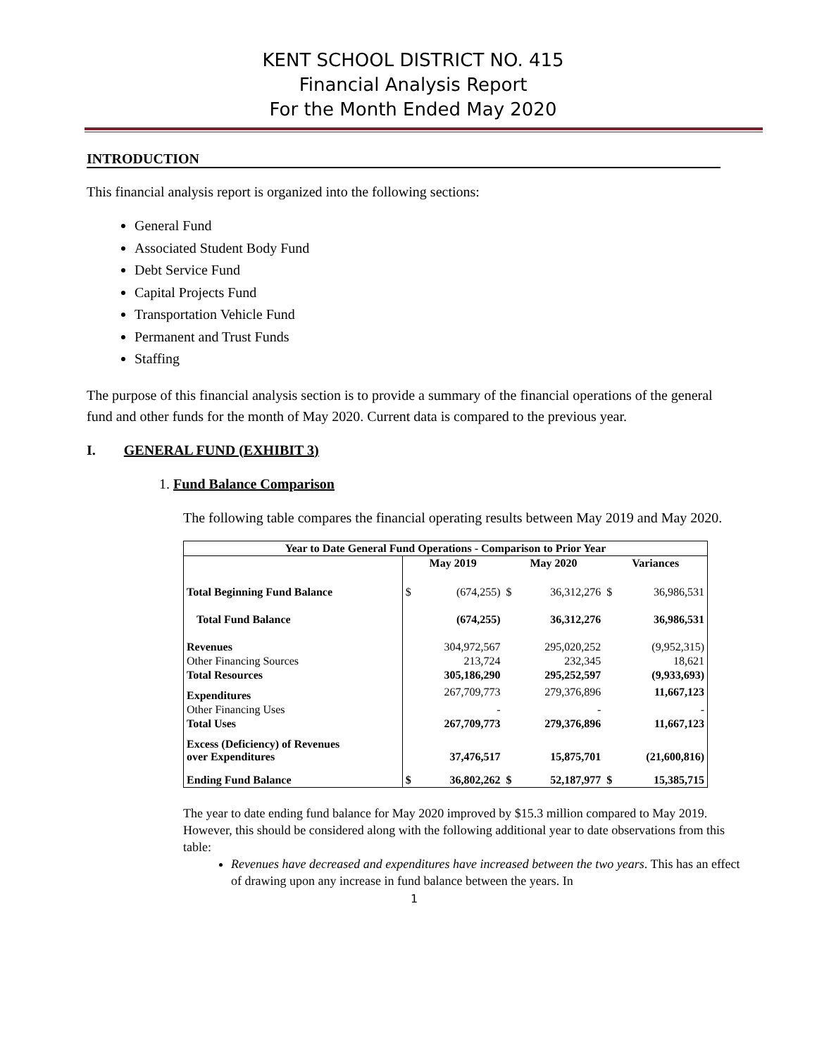KENT SCHOOL DISTRICT NO. 415
Financial Analysis Report
For the Month Ended May 2020
INTRODUCTION
This financial analysis report is organized into the following sections:
General Fund
Associated Student Body Fund
Debt Service Fund
Capital Projects Fund
Transportation Vehicle Fund
Permanent and Trust Funds
Staffing
The purpose of this financial analysis section is to provide a summary of the financial operations of the general fund and other funds for the month of May 2020. Current data is compared to the previous year.
I. GENERAL FUND (EXHIBIT 3)
1. Fund Balance Comparison
The following table compares the financial operating results between May 2019 and May 2020.
| Year to Date General Fund Operations - Comparison to Prior Year | | | | | | |
| --- | --- | --- | --- | --- | --- | --- |
| | May 2019 | | May 2020 | | Variances | |
| Total Beginning Fund Balance | $ | (674,255) | $ | 36,312,276 | $ | 36,986,531 |
| Total Fund Balance | | (674,255) | | 36,312,276 | | 36,986,531 |
| Revenues | | 304,972,567 | | 295,020,252 | | (9,952,315) |
| Other Financing Sources | | 213,724 | | 232,345 | | 18,621 |
| Total Resources | | 305,186,290 | | 295,252,597 | | (9,933,693) |
| Expenditures | | 267,709,773 | | 279,376,896 | | 11,667,123 |
| Other Financing Uses | | - | | - | | - |
| Total Uses | | 267,709,773 | | 279,376,896 | | 11,667,123 |
| Excess (Deficiency) of Revenues over Expenditures | | 37,476,517 | | 15,875,701 | | (21,600,816) |
| Ending Fund Balance | $ | 36,802,262 | $ | 52,187,977 | $ | 15,385,715 |
The year to date ending fund balance for May 2020 improved by $15.3 million compared to May 2019. However, this should be considered along with the following additional year to date observations from this table:
Revenues have decreased and expenditures have increased between the two years. This has an effect of drawing upon any increase in fund balance between the years. In
1